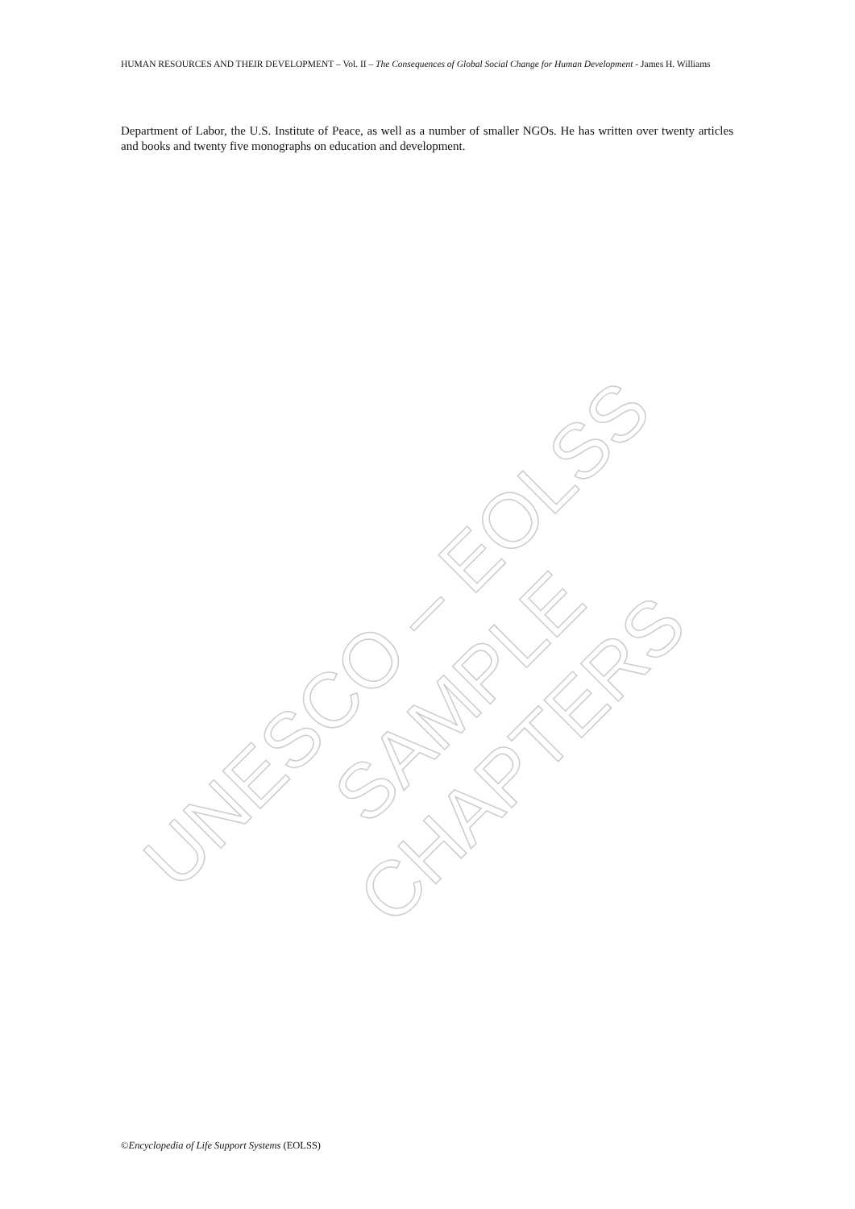HUMAN RESOURCES AND THEIR DEVELOPMENT – Vol. II – The Consequences of Global Social Change for Human Development - James H. Williams
Department of Labor, the U.S. Institute of Peace, as well as a number of smaller NGOs. He has written over twenty articles and books and twenty five monographs on education and development.
UNESCO – EOLSS
SAMPLE CHAPTERS
©Encyclopedia of Life Support Systems (EOLSS)